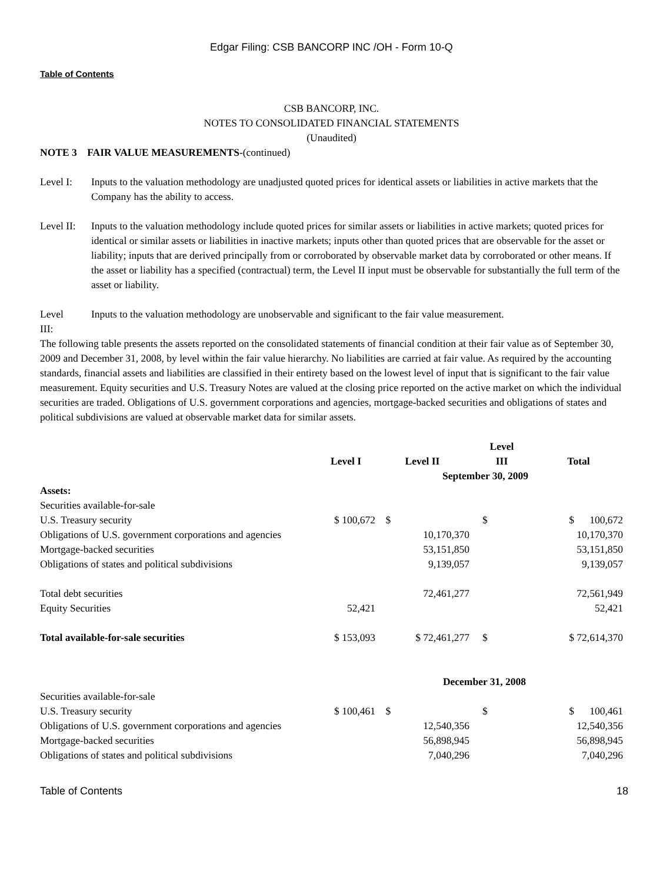Edgar Filing: CSB BANCORP INC /OH - Form 10-Q
Table of Contents
CSB BANCORP, INC.
NOTES TO CONSOLIDATED FINANCIAL STATEMENTS
(Unaudited)
NOTE 3 FAIR VALUE MEASUREMENTS-(continued)
Level I: Inputs to the valuation methodology are unadjusted quoted prices for identical assets or liabilities in active markets that the Company has the ability to access.
Level II:
Inputs to the valuation methodology include quoted prices for similar assets or liabilities in active markets; quoted prices for identical or similar assets or liabilities in inactive markets; inputs other than quoted prices that are observable for the asset or liability; inputs that are derived principally from or corroborated by observable market data by corroborated or other means. If the asset or liability has a specified (contractual) term, the Level II input must be observable for substantially the full term of the asset or liability.
Level
III:
Inputs to the valuation methodology are unobservable and significant to the fair value measurement.
The following table presents the assets reported on the consolidated statements of financial condition at their fair value as of September 30, 2009 and December 31, 2008, by level within the fair value hierarchy. No liabilities are carried at fair value. As required by the accounting standards, financial assets and liabilities are classified in their entirety based on the lowest level of input that is significant to the fair value measurement. Equity securities and U.S. Treasury Notes are valued at the closing price reported on the active market on which the individual securities are traded. Obligations of U.S. government corporations and agencies, mortgage-backed securities and obligations of states and political subdivisions are valued at observable market data for similar assets.
| | Level I | Level II | Level III | Total |
| --- | --- | --- | --- | --- |
| | September 30, 2009 | | | |
| Assets: | | | | |
| Securities available-for-sale | | | | |
| U.S. Treasury security | $ 100,672 | $ | $ | $ 100,672 |
| Obligations of U.S. government corporations and agencies | | 10,170,370 | | 10,170,370 |
| Mortgage-backed securities | | 53,151,850 | | 53,151,850 |
| Obligations of states and political subdivisions | | 9,139,057 | | 9,139,057 |
| Total debt securities | | 72,461,277 | | 72,561,949 |
| Equity Securities | 52,421 | | | 52,421 |
| Total available-for-sale securities | $ 153,093 | $ 72,461,277 | $ | $ 72,614,370 |
| | December 31, 2008 | | | |
| Securities available-for-sale | | | | |
| U.S. Treasury security | $ 100,461 | $ | $ | $ 100,461 |
| Obligations of U.S. government corporations and agencies | | 12,540,356 | | 12,540,356 |
| Mortgage-backed securities | | 56,898,945 | | 56,898,945 |
| Obligations of states and political subdivisions | | 7,040,296 | | 7,040,296 |
Table of Contents 18